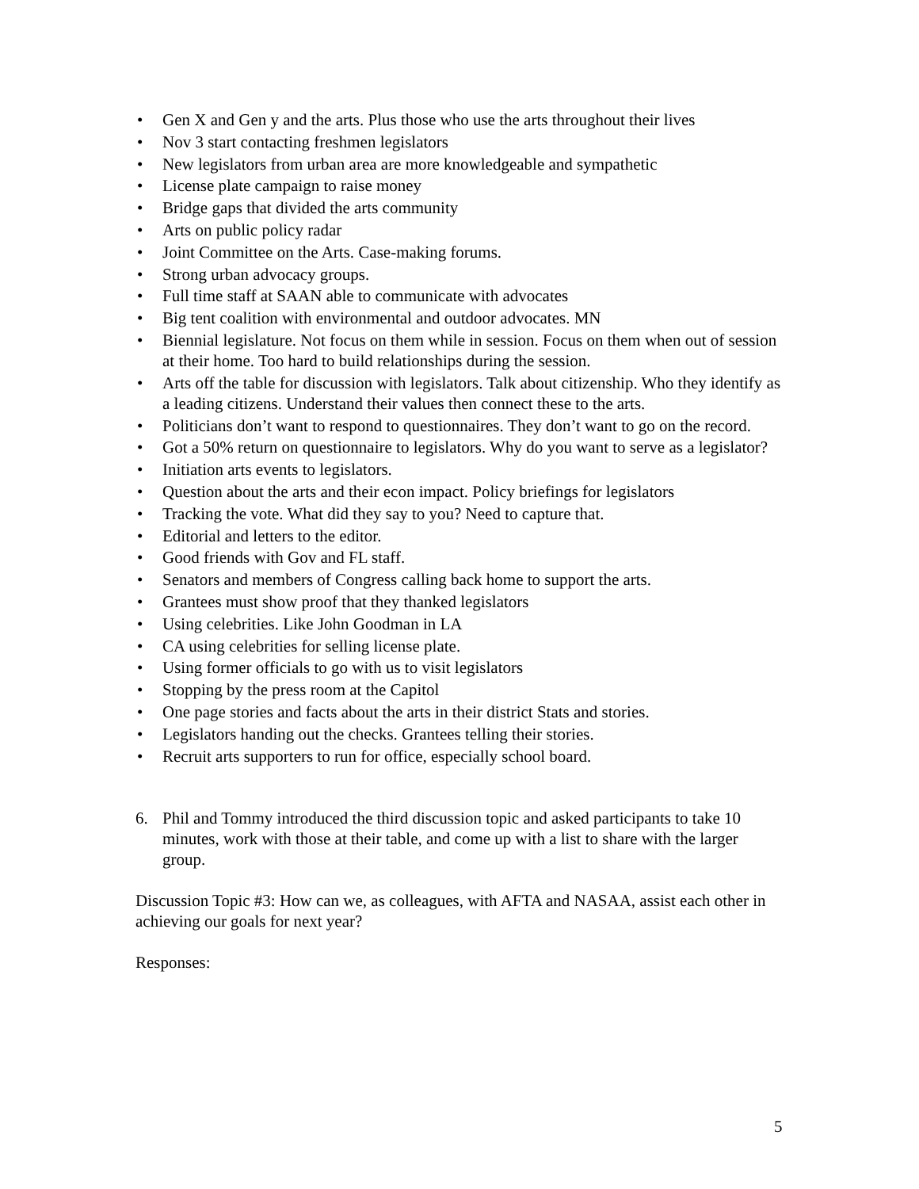• Gen X and Gen y and the arts. Plus those who use the arts throughout their lives
• Nov 3 start contacting freshmen legislators
• New legislators from urban area are more knowledgeable and sympathetic
• License plate campaign to raise money
• Bridge gaps that divided the arts community
• Arts on public policy radar
• Joint Committee on the Arts. Case-making forums.
• Strong urban advocacy groups.
• Full time staff at SAAN able to communicate with advocates
• Big tent coalition with environmental and outdoor advocates. MN
• Biennial legislature. Not focus on them while in session. Focus on them when out of session at their home. Too hard to build relationships during the session.
• Arts off the table for discussion with legislators. Talk about citizenship. Who they identify as a leading citizens. Understand their values then connect these to the arts.
• Politicians don’t want to respond to questionnaires. They don’t want to go on the record.
• Got a 50% return on questionnaire to legislators. Why do you want to serve as a legislator?
• Initiation arts events to legislators.
• Question about the arts and their econ impact. Policy briefings for legislators
• Tracking the vote. What did they say to you? Need to capture that.
• Editorial and letters to the editor.
• Good friends with Gov and FL staff.
• Senators and members of Congress calling back home to support the arts.
• Grantees must show proof that they thanked legislators
• Using celebrities. Like John Goodman in LA
• CA using celebrities for selling license plate.
• Using former officials to go with us to visit legislators
• Stopping by the press room at the Capitol
• One page stories and facts about the arts in their district Stats and stories.
• Legislators handing out the checks. Grantees telling their stories.
• Recruit arts supporters to run for office, especially school board.
6. Phil and Tommy introduced the third discussion topic and asked participants to take 10 minutes, work with those at their table, and come up with a list to share with the larger group.
Discussion Topic #3: How can we, as colleagues, with AFTA and NASAA, assist each other in achieving our goals for next year?
Responses:
5